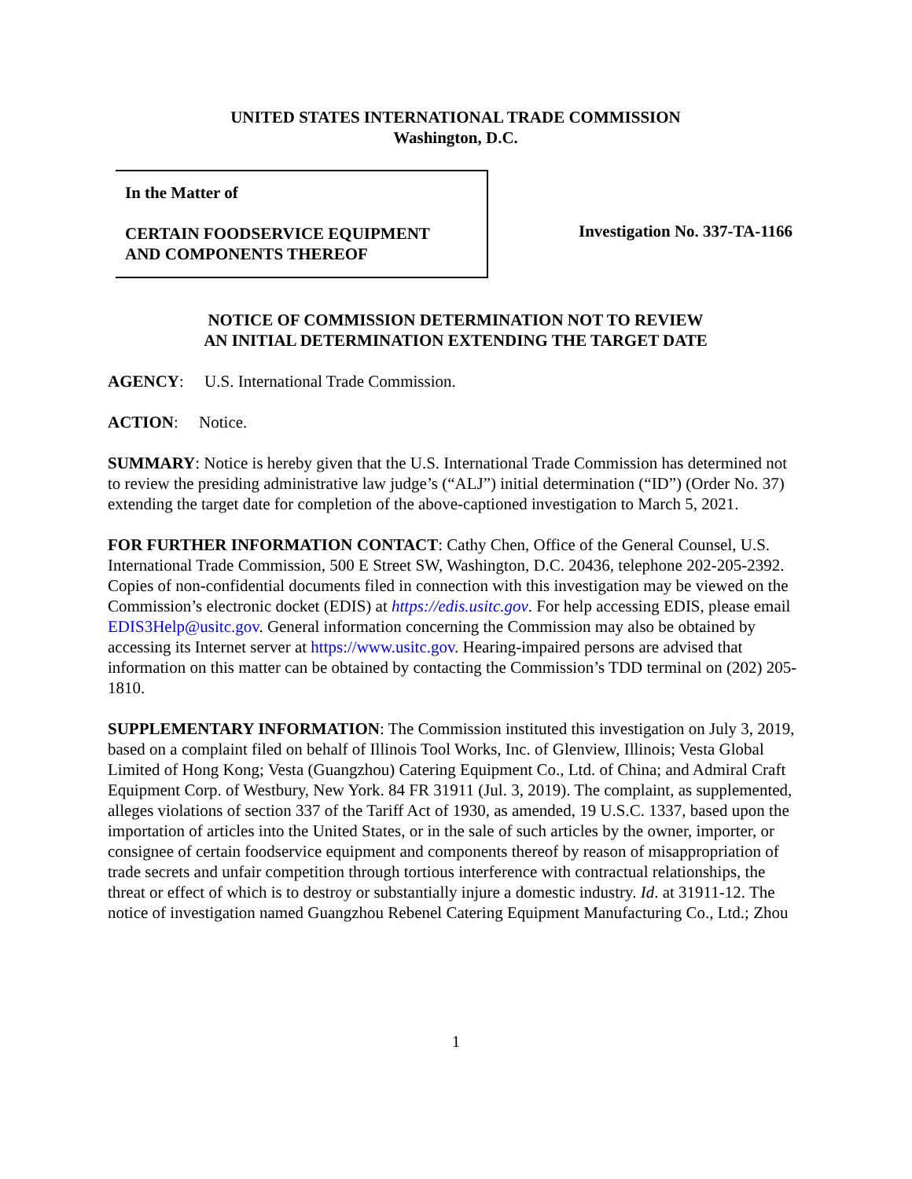UNITED STATES INTERNATIONAL TRADE COMMISSION
Washington, D.C.
In the Matter of
CERTAIN FOODSERVICE EQUIPMENT
AND COMPONENTS THEREOF
Investigation No. 337-TA-1166
NOTICE OF COMMISSION DETERMINATION NOT TO REVIEW
AN INITIAL DETERMINATION EXTENDING THE TARGET DATE
AGENCY: U.S. International Trade Commission.
ACTION: Notice.
SUMMARY: Notice is hereby given that the U.S. International Trade Commission has determined not to review the presiding administrative law judge’s (“ALJ”) initial determination (“ID”) (Order No. 37) extending the target date for completion of the above-captioned investigation to March 5, 2021.
FOR FURTHER INFORMATION CONTACT: Cathy Chen, Office of the General Counsel, U.S. International Trade Commission, 500 E Street SW, Washington, D.C. 20436, telephone 202-205-2392. Copies of non-confidential documents filed in connection with this investigation may be viewed on the Commission’s electronic docket (EDIS) at https://edis.usitc.gov. For help accessing EDIS, please email EDIS3Help@usitc.gov. General information concerning the Commission may also be obtained by accessing its Internet server at https://www.usitc.gov. Hearing-impaired persons are advised that information on this matter can be obtained by contacting the Commission’s TDD terminal on (202) 205-1810.
SUPPLEMENTARY INFORMATION: The Commission instituted this investigation on July 3, 2019, based on a complaint filed on behalf of Illinois Tool Works, Inc. of Glenview, Illinois; Vesta Global Limited of Hong Kong; Vesta (Guangzhou) Catering Equipment Co., Ltd. of China; and Admiral Craft Equipment Corp. of Westbury, New York. 84 FR 31911 (Jul. 3, 2019). The complaint, as supplemented, alleges violations of section 337 of the Tariff Act of 1930, as amended, 19 U.S.C. 1337, based upon the importation of articles into the United States, or in the sale of such articles by the owner, importer, or consignee of certain foodservice equipment and components thereof by reason of misappropriation of trade secrets and unfair competition through tortious interference with contractual relationships, the threat or effect of which is to destroy or substantially injure a domestic industry. Id. at 31911-12. The notice of investigation named Guangzhou Rebenel Catering Equipment Manufacturing Co., Ltd.; Zhou
1